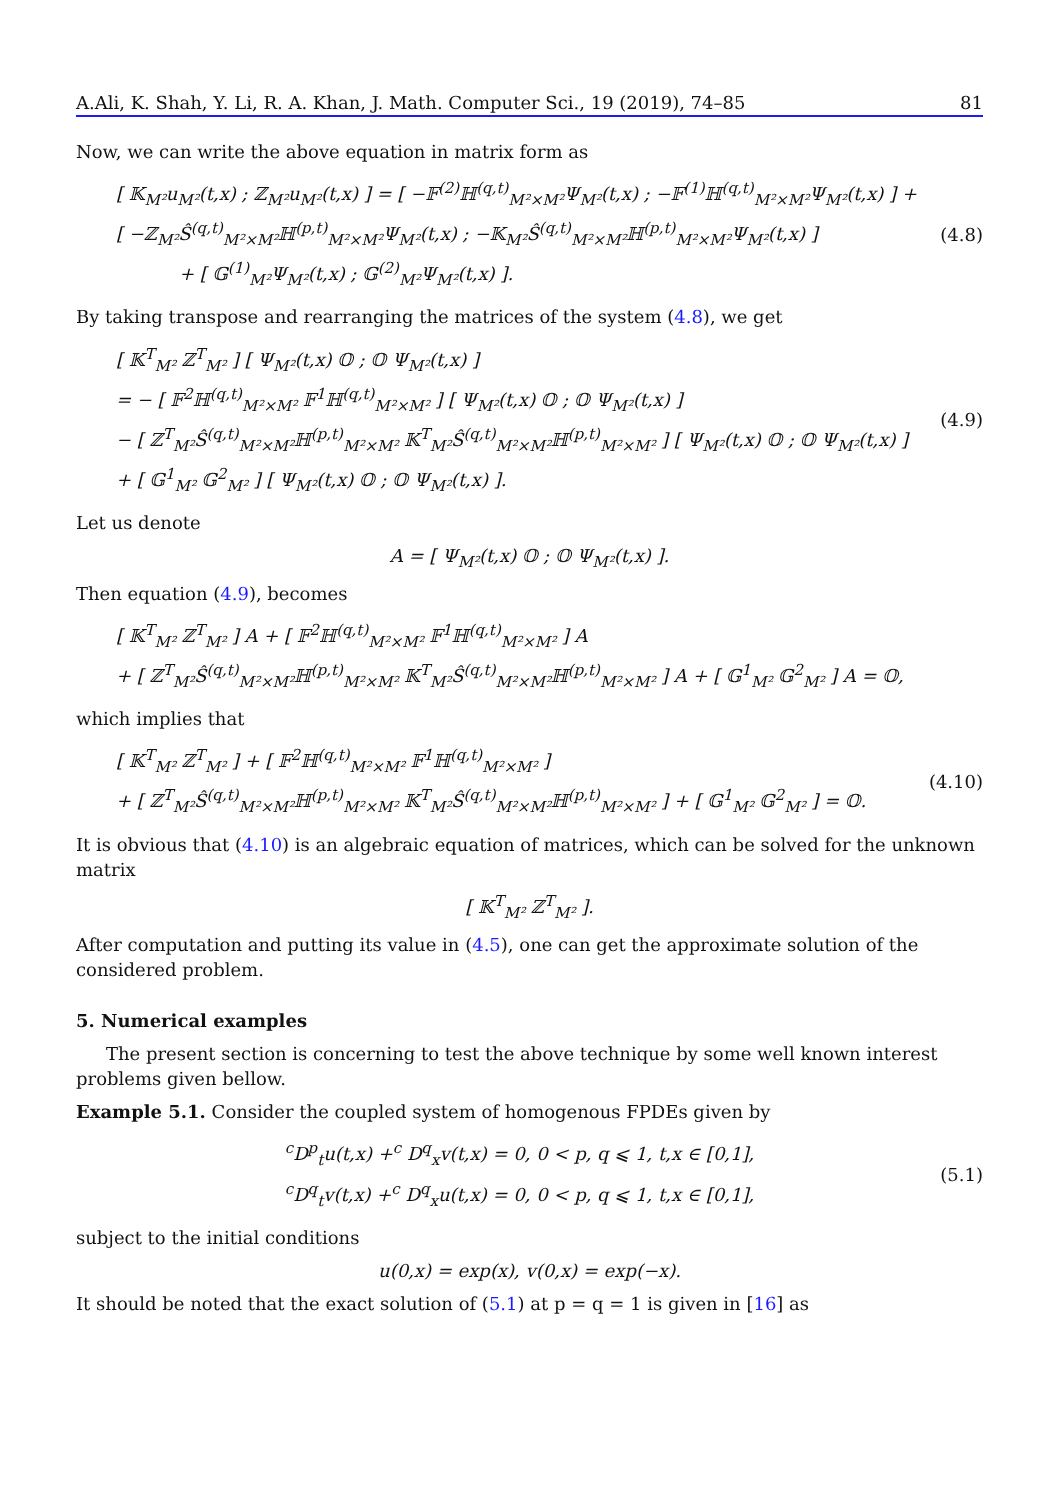A.Ali, K. Shah, Y. Li, R. A. Khan, J. Math. Computer Sci., 19 (2019), 74–85 81
Now, we can write the above equation in matrix form as
[ 𝕂<sub>M²</sub>u<sub>M²</sub>(t,x) ; ℤ<sub>M²</sub>u<sub>M²</sub>(t,x) ] = [ −𝔽<sup>(2)</sup>ℍ<sup>(q,t)</sup><sub>M²×M²</sub>Ψ<sub>M²</sub>(t,x) ; −𝔽<sup>(1)</sup>ℍ<sup>(q,t)</sup><sub>M²×M²</sub>Ψ<sub>M²</sub>(t,x) ] + [ −ℤ<sub>M²</sub>Ŝ<sup>(q,t)</sup><sub>M²×M²</sub>ℍ<sup>(p,t)</sup><sub>M²×M²</sub>Ψ<sub>M²</sub>(t,x) ; −𝕂<sub>M²</sub>Ŝ<sup>(q,t)</sup><sub>M²×M²</sub>ℍ<sup>(p,t)</sup><sub>M²×M²</sub>Ψ<sub>M²</sub>(t,x) ]
+ [ 𝔾<sup>(1)</sup><sub>M²</sub>Ψ<sub>M²</sub>(t,x) ; 𝔾<sup>(2)</sup><sub>M²</sub>Ψ<sub>M²</sub>(t,x) ].
(4.8)
By taking transpose and rearranging the matrices of the system (4.8), we get
[ 𝕂<sup>T</sup><sub>M²</sub> ℤ<sup>T</sup><sub>M²</sub> ] [ Ψ<sub>M²</sub>(t,x) 𝕆 ; 𝕆 Ψ<sub>M²</sub>(t,x) ]
= − [ 𝔽<sup>2</sup>ℍ<sup>(q,t)</sup><sub>M²×M²</sub> 𝔽<sup>1</sup>ℍ<sup>(q,t)</sup><sub>M²×M²</sub> ] [ Ψ<sub>M²</sub>(t,x) 𝕆 ; 𝕆 Ψ<sub>M²</sub>(t,x) ]
− [ ℤ<sup>T</sup><sub>M²</sub>Ŝ<sup>(q,t)</sup><sub>M²×M²</sub>ℍ<sup>(p,t)</sup><sub>M²×M²</sub> 𝕂<sup>T</sup><sub>M²</sub>Ŝ<sup>(q,t)</sup><sub>M²×M²</sub>ℍ<sup>(p,t)</sup><sub>M²×M²</sub> ] [ Ψ<sub>M²</sub>(t,x) 𝕆 ; 𝕆 Ψ<sub>M²</sub>(t,x) ]
+ [ 𝔾<sup>1</sup><sub>M²</sub> 𝔾<sup>2</sup><sub>M²</sub> ] [ Ψ<sub>M²</sub>(t,x) 𝕆 ; 𝕆 Ψ<sub>M²</sub>(t,x) ].
(4.9)
Let us denote
A = [ Ψ<sub>M²</sub>(t,x) 𝕆 ; 𝕆 Ψ<sub>M²</sub>(t,x) ].
Then equation (4.9), becomes
[ 𝕂<sup>T</sup><sub>M²</sub> ℤ<sup>T</sup><sub>M²</sub> ] A + [ 𝔽<sup>2</sup>ℍ<sup>(q,t)</sup><sub>M²×M²</sub> 𝔽<sup>1</sup>ℍ<sup>(q,t)</sup><sub>M²×M²</sub> ] A
+ [ ℤ<sup>T</sup><sub>M²</sub>Ŝ<sup>(q,t)</sup><sub>M²×M²</sub>ℍ<sup>(p,t)</sup><sub>M²×M²</sub> 𝕂<sup>T</sup><sub>M²</sub>Ŝ<sup>(q,t)</sup><sub>M²×M²</sub>ℍ<sup>(p,t)</sup><sub>M²×M²</sub> ] A + [ 𝔾<sup>1</sup><sub>M²</sub> 𝔾<sup>2</sup><sub>M²</sub> ] A = 𝕆,
which implies that
[ 𝕂<sup>T</sup><sub>M²</sub> ℤ<sup>T</sup><sub>M²</sub> ] + [ 𝔽<sup>2</sup>ℍ<sup>(q,t)</sup><sub>M²×M²</sub> 𝔽<sup>1</sup>ℍ<sup>(q,t)</sup><sub>M²×M²</sub> ]
+ [ ℤ<sup>T</sup><sub>M²</sub>Ŝ<sup>(q,t)</sup><sub>M²×M²</sub>ℍ<sup>(p,t)</sup><sub>M²×M²</sub> 𝕂<sup>T</sup><sub>M²</sub>Ŝ<sup>(q,t)</sup><sub>M²×M²</sub>ℍ<sup>(p,t)</sup><sub>M²×M²</sub> ] + [ 𝔾<sup>1</sup><sub>M²</sub> 𝔾<sup>2</sup><sub>M²</sub> ] = 𝕆.
(4.10)
It is obvious that (4.10) is an algebraic equation of matrices, which can be solved for the unknown matrix
[ 𝕂<sup>T</sup><sub>M²</sub> ℤ<sup>T</sup><sub>M²</sub> ].
After computation and putting its value in (4.5), one can get the approximate solution of the considered problem.
5. Numerical examples
The present section is concerning to test the above technique by some well known interest problems given bellow.
Example 5.1. Consider the coupled system of homogenous FPDEs given by
<sup>c</sup> D<sup>p</sup><sub>t</sub>u(t,x) +<sup>c</sup> D<sup>q</sup><sub>x</sub>v(t,x) = 0, 0 < p, q ⩽ 1, t,x ∈ [0,1],
<sup>c</sup> D<sup>q</sup><sub>t</sub>v(t,x) +<sup>c</sup> D<sup>q</sup><sub>x</sub>u(t,x) = 0, 0 < p, q ⩽ 1, t,x ∈ [0,1],
(5.1)
subject to the initial conditions
u(0,x) = exp(x), v(0,x) = exp(−x).
It should be noted that the exact solution of (5.1) at p = q = 1 is given in [16] as